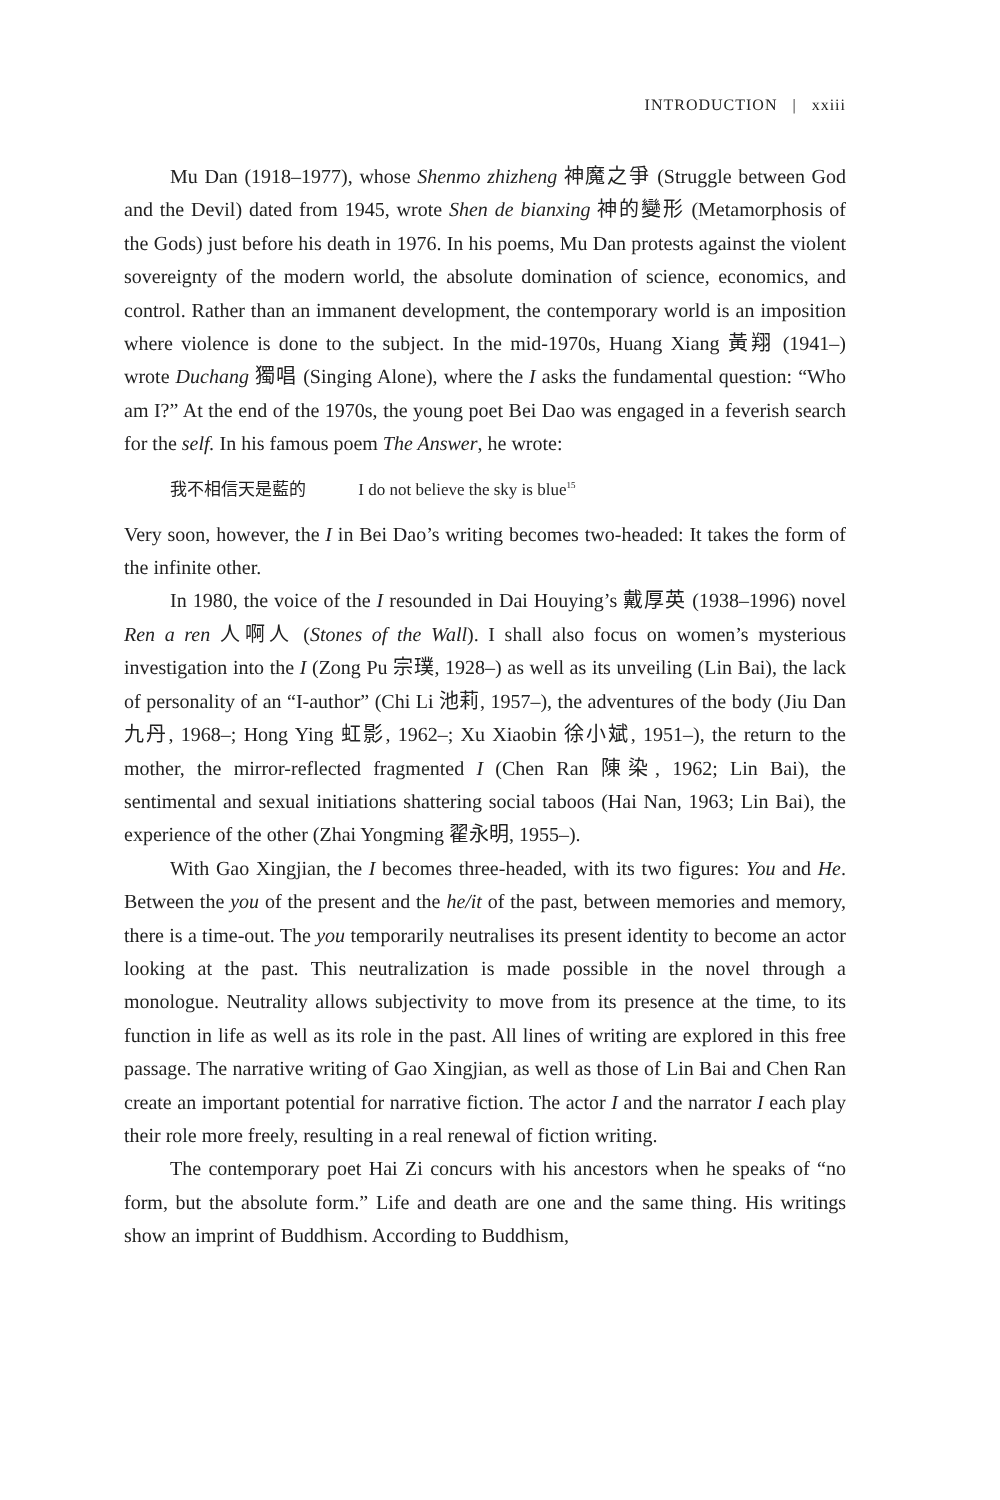INTRODUCTION | xxiii
Mu Dan (1918–1977), whose Shenmo zhizheng 神魔之爭 (Struggle between God and the Devil) dated from 1945, wrote Shen de bianxing 神的變形 (Metamorphosis of the Gods) just before his death in 1976. In his poems, Mu Dan protests against the violent sovereignty of the modern world, the absolute domination of science, economics, and control. Rather than an immanent development, the contemporary world is an imposition where violence is done to the subject. In the mid-1970s, Huang Xiang 黃翔 (1941–) wrote Duchang 獨唱 (Singing Alone), where the I asks the fundamental question: “Who am I?” At the end of the 1970s, the young poet Bei Dao was engaged in a feverish search for the self. In his famous poem The Answer, he wrote:
我不相信天是藍的 I do not believe the sky is blue<sup>15</sup>
Very soon, however, the I in Bei Dao’s writing becomes two-headed: It takes the form of the infinite other.
In 1980, the voice of the I resounded in Dai Houying’s 戴厚英 (1938–1996) novel Ren a ren 人啊人 (Stones of the Wall). I shall also focus on women’s mysterious investigation into the I (Zong Pu 宗璞, 1928–) as well as its unveiling (Lin Bai), the lack of personality of an “I-author” (Chi Li 池莉, 1957–), the adventures of the body (Jiu Dan 九丹, 1968–; Hong Ying 虹影, 1962–; Xu Xiaobin 徐小斌, 1951–), the return to the mother, the mirror-reflected fragmented I (Chen Ran 陳染, 1962; Lin Bai), the sentimental and sexual initiations shattering social taboos (Hai Nan, 1963; Lin Bai), the experience of the other (Zhai Yongming 翟永明, 1955–).
With Gao Xingjian, the I becomes three-headed, with its two figures: You and He. Between the you of the present and the he/it of the past, between memories and memory, there is a time-out. The you temporarily neutralises its present identity to become an actor looking at the past. This neutralization is made possible in the novel through a monologue. Neutrality allows subjectivity to move from its presence at the time, to its function in life as well as its role in the past. All lines of writing are explored in this free passage. The narrative writing of Gao Xingjian, as well as those of Lin Bai and Chen Ran create an important potential for narrative fiction. The actor I and the narrator I each play their role more freely, resulting in a real renewal of fiction writing.
The contemporary poet Hai Zi concurs with his ancestors when he speaks of “no form, but the absolute form.” Life and death are one and the same thing. His writings show an imprint of Buddhism. According to Buddhism,